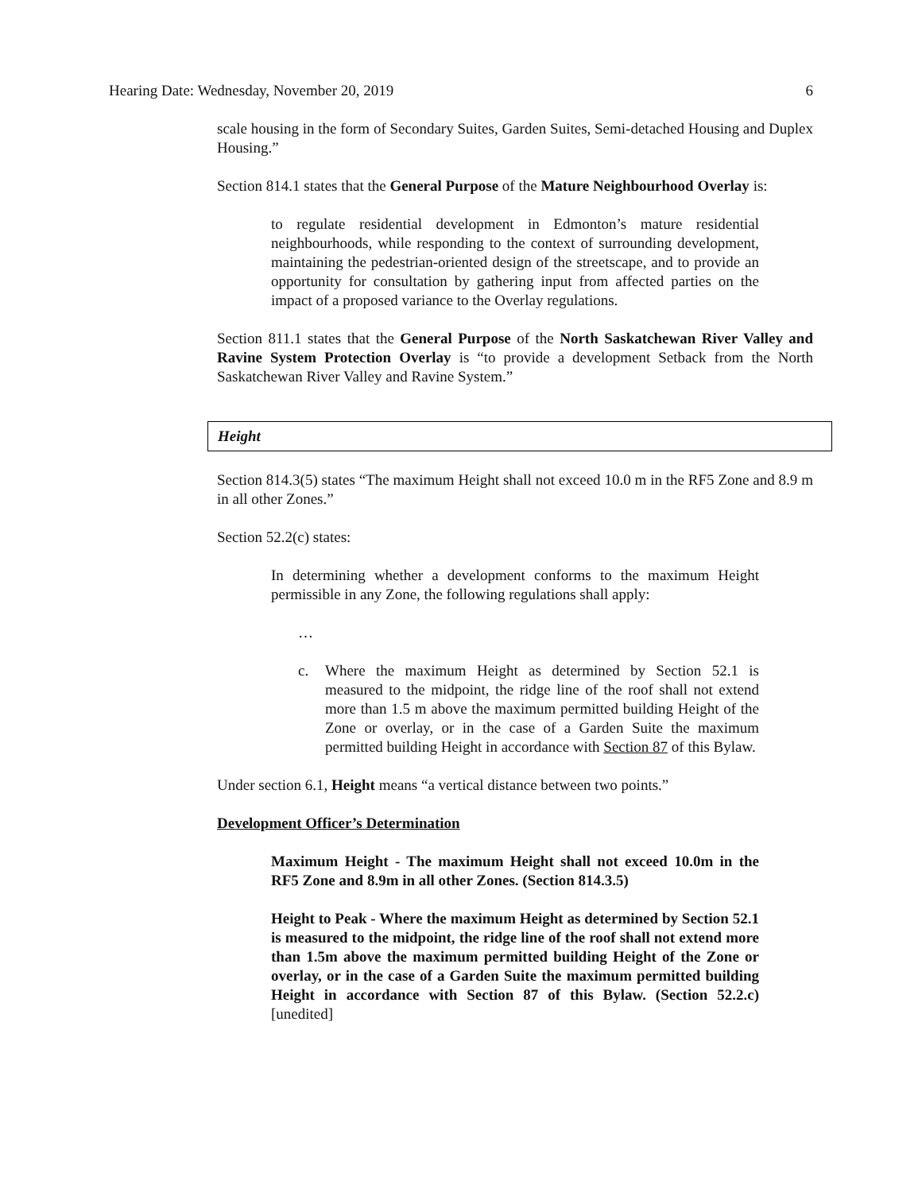Hearing Date: Wednesday, November 20, 2019 6
scale housing in the form of Secondary Suites, Garden Suites, Semi-detached Housing and Duplex Housing.”
Section 814.1 states that the General Purpose of the Mature Neighbourhood Overlay is:
to regulate residential development in Edmonton’s mature residential neighbourhoods, while responding to the context of surrounding development, maintaining the pedestrian-oriented design of the streetscape, and to provide an opportunity for consultation by gathering input from affected parties on the impact of a proposed variance to the Overlay regulations.
Section 811.1 states that the General Purpose of the North Saskatchewan River Valley and Ravine System Protection Overlay is “to provide a development Setback from the North Saskatchewan River Valley and Ravine System.”
Height
Section 814.3(5) states “The maximum Height shall not exceed 10.0 m in the RF5 Zone and 8.9 m in all other Zones.”
Section 52.2(c) states:
In determining whether a development conforms to the maximum Height permissible in any Zone, the following regulations shall apply:
…
c. Where the maximum Height as determined by Section 52.1 is measured to the midpoint, the ridge line of the roof shall not extend more than 1.5 m above the maximum permitted building Height of the Zone or overlay, or in the case of a Garden Suite the maximum permitted building Height in accordance with Section 87 of this Bylaw.
Under section 6.1, Height means “a vertical distance between two points.”
Development Officer’s Determination
Maximum Height - The maximum Height shall not exceed 10.0m in the RF5 Zone and 8.9m in all other Zones. (Section 814.3.5)
Height to Peak - Where the maximum Height as determined by Section 52.1 is measured to the midpoint, the ridge line of the roof shall not extend more than 1.5m above the maximum permitted building Height of the Zone or overlay, or in the case of a Garden Suite the maximum permitted building Height in accordance with Section 87 of this Bylaw. (Section 52.2.c) [unedited]